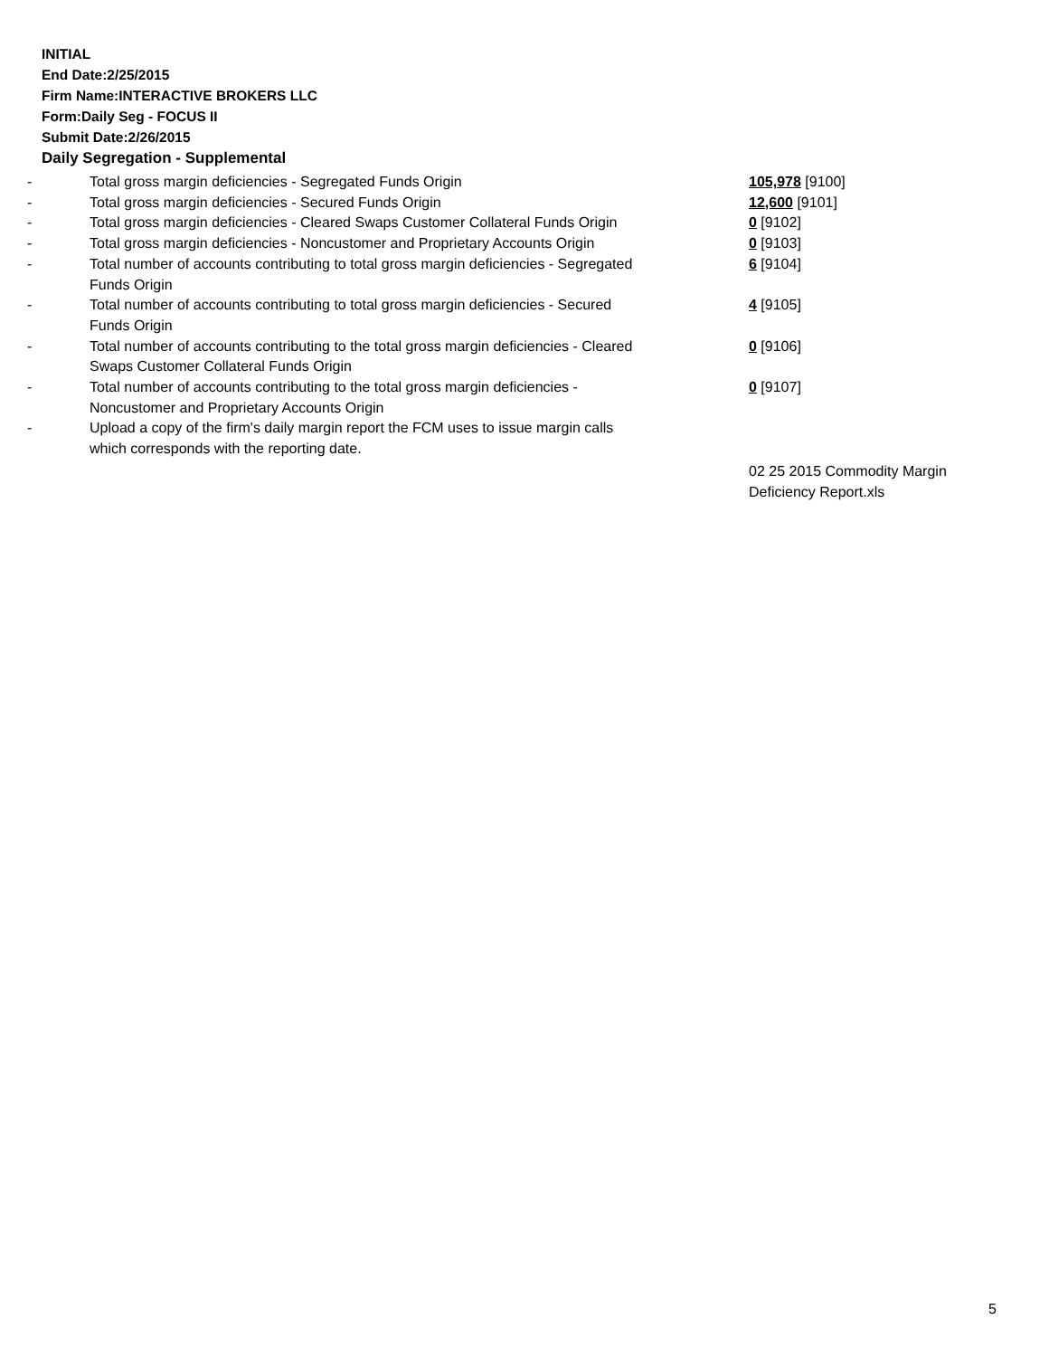INITIAL
End Date:2/25/2015
Firm Name:INTERACTIVE BROKERS LLC
Form:Daily Seg - FOCUS II
Submit Date:2/26/2015
Daily Segregation - Supplemental
| - | Total gross margin deficiencies - Segregated Funds Origin | 105,978 [9100] |
| - | Total gross margin deficiencies - Secured Funds Origin | 12,600 [9101] |
| - | Total gross margin deficiencies - Cleared Swaps Customer Collateral Funds Origin | 0 [9102] |
| - | Total gross margin deficiencies - Noncustomer and Proprietary Accounts Origin | 0 [9103] |
| - | Total number of accounts contributing to total gross margin deficiencies - Segregated Funds Origin | 6 [9104] |
| - | Total number of accounts contributing to total gross margin deficiencies - Secured Funds Origin | 4 [9105] |
| - | Total number of accounts contributing to the total gross margin deficiencies - Cleared Swaps Customer Collateral Funds Origin | 0 [9106] |
| - | Total number of accounts contributing to the total gross margin deficiencies - Noncustomer and Proprietary Accounts Origin | 0 [9107] |
| - | Upload a copy of the firm's daily margin report the FCM uses to issue margin calls which corresponds with the reporting date. | |
| | | 02 25 2015 Commodity Margin Deficiency Report.xls |
5